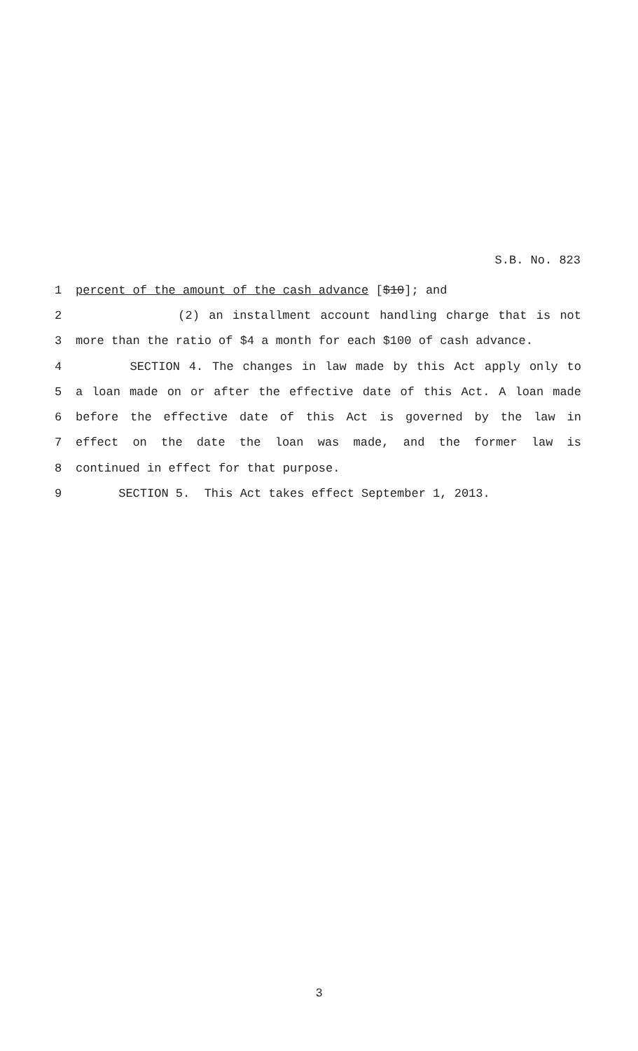S.B. No. 823
1
percent of the amount of the cash advance [$10]; and
2 (2) an installment account handling charge that is not
3
more than the ratio of $4 a month for each $100 of cash advance.
4 SECTION 4. The changes in law made by this Act apply only to
5 a loan made on or after the effective date of this Act. A loan made
6 before the effective date of this Act is governed by the law in
7 effect on the date the loan was made, and the former law is
8
continued in effect for that purpose.
9
SECTION 5. This Act takes effect September 1, 2013.
3